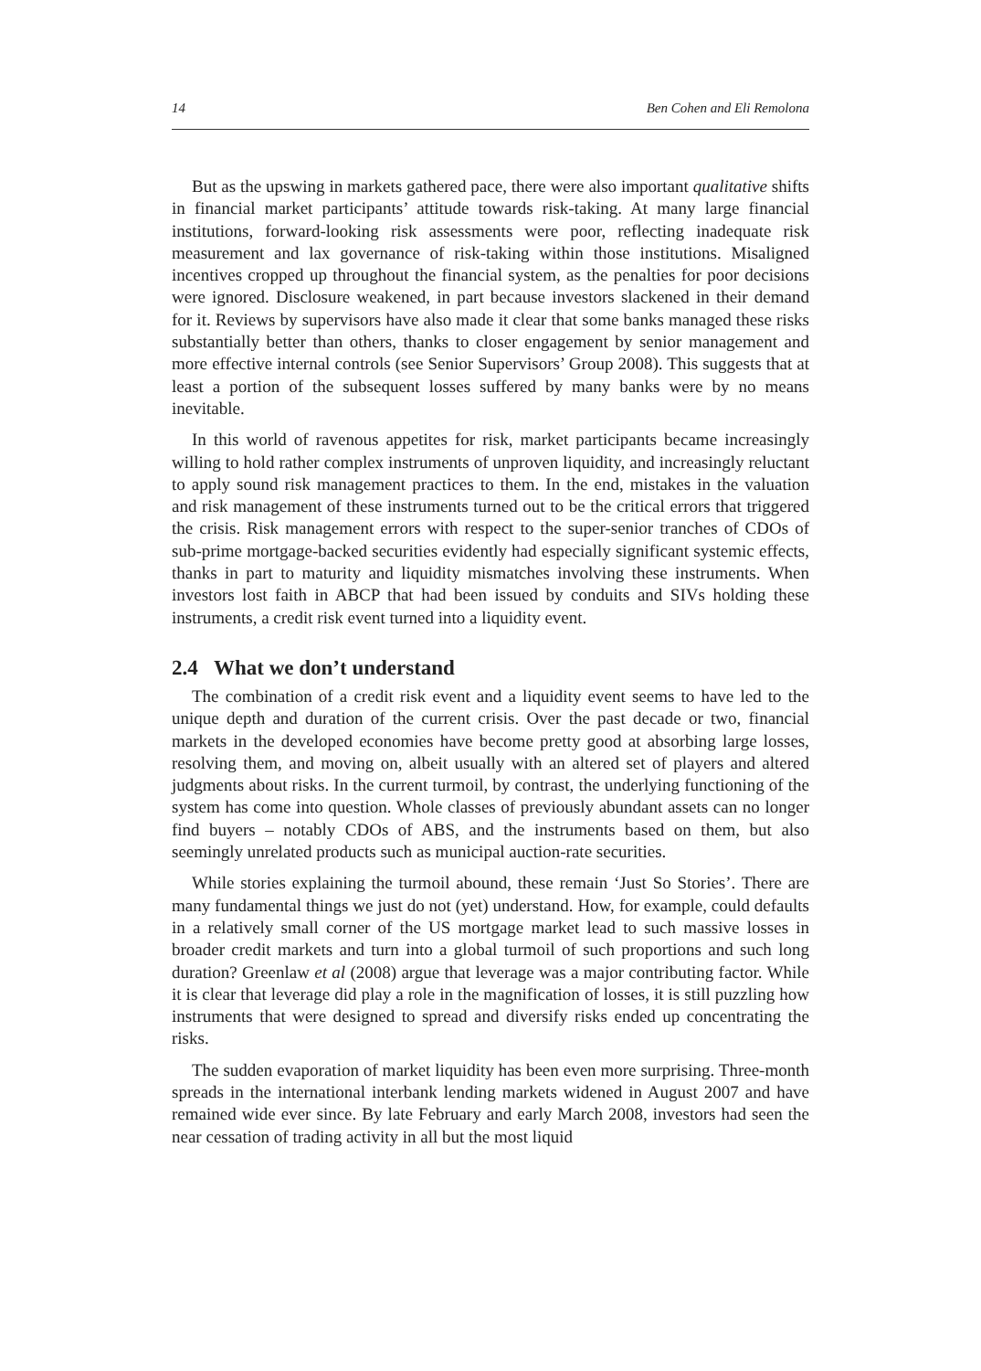14 Ben Cohen and Eli Remolona
But as the upswing in markets gathered pace, there were also important qualitative shifts in financial market participants’ attitude towards risk-taking. At many large financial institutions, forward-looking risk assessments were poor, reflecting inadequate risk measurement and lax governance of risk-taking within those institutions. Misaligned incentives cropped up throughout the financial system, as the penalties for poor decisions were ignored. Disclosure weakened, in part because investors slackened in their demand for it. Reviews by supervisors have also made it clear that some banks managed these risks substantially better than others, thanks to closer engagement by senior management and more effective internal controls (see Senior Supervisors’ Group 2008). This suggests that at least a portion of the subsequent losses suffered by many banks were by no means inevitable.
In this world of ravenous appetites for risk, market participants became increasingly willing to hold rather complex instruments of unproven liquidity, and increasingly reluctant to apply sound risk management practices to them. In the end, mistakes in the valuation and risk management of these instruments turned out to be the critical errors that triggered the crisis. Risk management errors with respect to the super-senior tranches of CDOs of sub-prime mortgage-backed securities evidently had especially significant systemic effects, thanks in part to maturity and liquidity mismatches involving these instruments. When investors lost faith in ABCP that had been issued by conduits and SIVs holding these instruments, a credit risk event turned into a liquidity event.
2.4 What we don’t understand
The combination of a credit risk event and a liquidity event seems to have led to the unique depth and duration of the current crisis. Over the past decade or two, financial markets in the developed economies have become pretty good at absorbing large losses, resolving them, and moving on, albeit usually with an altered set of players and altered judgments about risks. In the current turmoil, by contrast, the underlying functioning of the system has come into question. Whole classes of previously abundant assets can no longer find buyers – notably CDOs of ABS, and the instruments based on them, but also seemingly unrelated products such as municipal auction-rate securities.
While stories explaining the turmoil abound, these remain ‘Just So Stories’. There are many fundamental things we just do not (yet) understand. How, for example, could defaults in a relatively small corner of the US mortgage market lead to such massive losses in broader credit markets and turn into a global turmoil of such proportions and such long duration? Greenlaw et al (2008) argue that leverage was a major contributing factor. While it is clear that leverage did play a role in the magnification of losses, it is still puzzling how instruments that were designed to spread and diversify risks ended up concentrating the risks.
The sudden evaporation of market liquidity has been even more surprising. Three-month spreads in the international interbank lending markets widened in August 2007 and have remained wide ever since. By late February and early March 2008, investors had seen the near cessation of trading activity in all but the most liquid